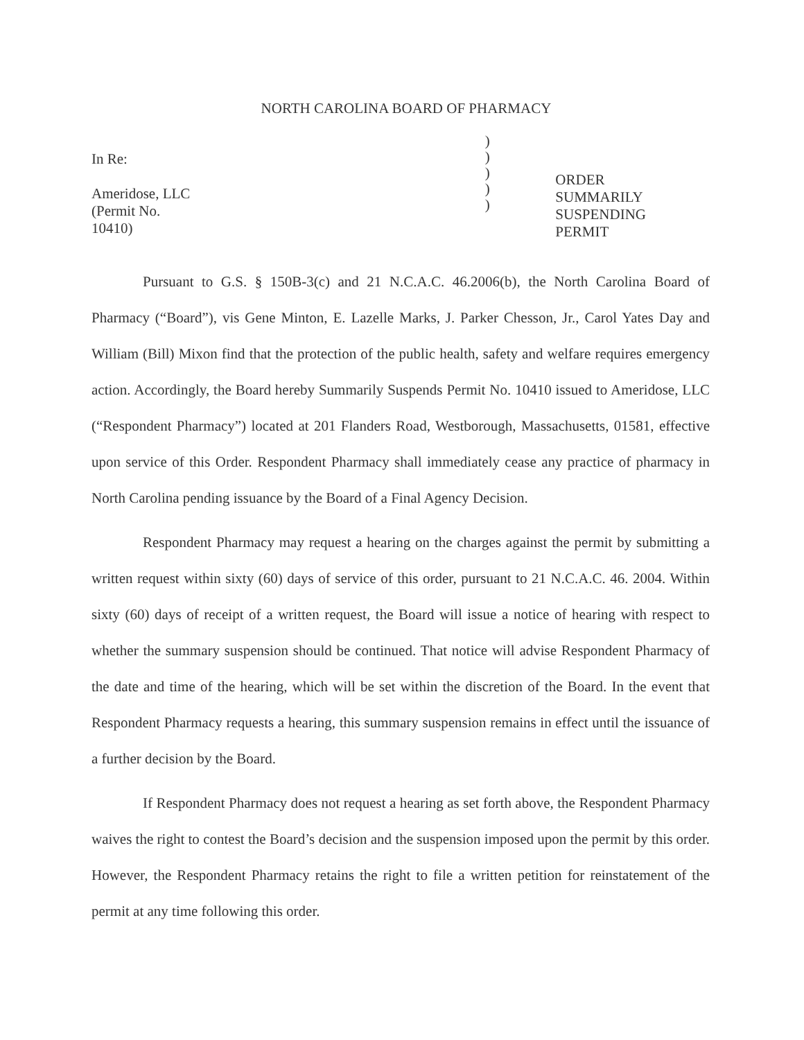NORTH CAROLINA BOARD OF PHARMACY
In Re:
Ameridose, LLC
(Permit No. 10410)
)
)
)
)
)
ORDER SUMMARILY
SUSPENDING PERMIT
Pursuant to G.S. § 150B-3(c) and 21 N.C.A.C. 46.2006(b), the North Carolina Board of Pharmacy (“Board”), vis Gene Minton, E. Lazelle Marks, J. Parker Chesson, Jr., Carol Yates Day and William (Bill) Mixon find that the protection of the public health, safety and welfare requires emergency action. Accordingly, the Board hereby Summarily Suspends Permit No. 10410 issued to Ameridose, LLC (“Respondent Pharmacy”) located at 201 Flanders Road, Westborough, Massachusetts, 01581, effective upon service of this Order. Respondent Pharmacy shall immediately cease any practice of pharmacy in North Carolina pending issuance by the Board of a Final Agency Decision.
Respondent Pharmacy may request a hearing on the charges against the permit by submitting a written request within sixty (60) days of service of this order, pursuant to 21 N.C.A.C. 46. 2004. Within sixty (60) days of receipt of a written request, the Board will issue a notice of hearing with respect to whether the summary suspension should be continued. That notice will advise Respondent Pharmacy of the date and time of the hearing, which will be set within the discretion of the Board. In the event that Respondent Pharmacy requests a hearing, this summary suspension remains in effect until the issuance of a further decision by the Board.
If Respondent Pharmacy does not request a hearing as set forth above, the Respondent Pharmacy waives the right to contest the Board’s decision and the suspension imposed upon the permit by this order. However, the Respondent Pharmacy retains the right to file a written petition for reinstatement of the permit at any time following this order.